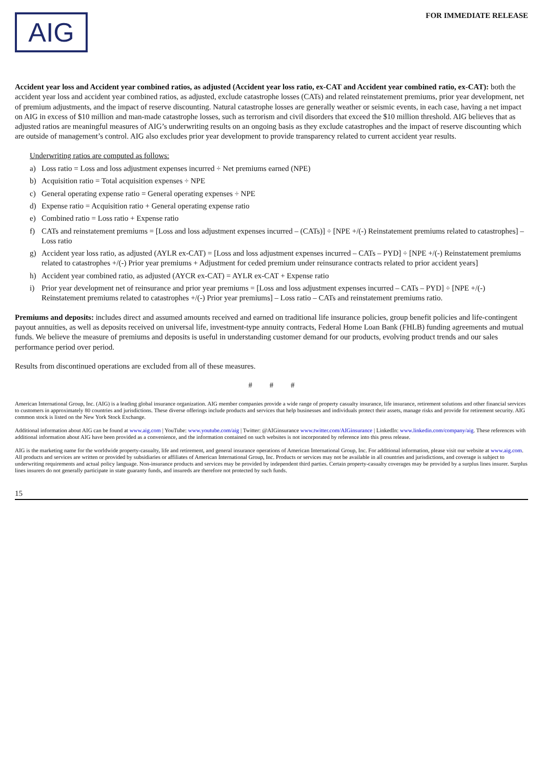AIG
FOR IMMEDIATE RELEASE
Accident year loss and Accident year combined ratios, as adjusted (Accident year loss ratio, ex-CAT and Accident year combined ratio, ex-CAT): both the accident year loss and accident year combined ratios, as adjusted, exclude catastrophe losses (CATs) and related reinstatement premiums, prior year development, net of premium adjustments, and the impact of reserve discounting. Natural catastrophe losses are generally weather or seismic events, in each case, having a net impact on AIG in excess of $10 million and man-made catastrophe losses, such as terrorism and civil disorders that exceed the $10 million threshold. AIG believes that as adjusted ratios are meaningful measures of AIG’s underwriting results on an ongoing basis as they exclude catastrophes and the impact of reserve discounting which are outside of management’s control. AIG also excludes prior year development to provide transparency related to current accident year results.
Underwriting ratios are computed as follows:
a) Loss ratio = Loss and loss adjustment expenses incurred ÷ Net premiums earned (NPE)
b) Acquisition ratio = Total acquisition expenses ÷ NPE
c) General operating expense ratio = General operating expenses ÷ NPE
d) Expense ratio = Acquisition ratio + General operating expense ratio
e) Combined ratio = Loss ratio + Expense ratio
f) CATs and reinstatement premiums = [Loss and loss adjustment expenses incurred – (CATs)] ÷ [NPE +/(-) Reinstatement premiums related to catastrophes] – Loss ratio
g) Accident year loss ratio, as adjusted (AYLR ex-CAT) = [Loss and loss adjustment expenses incurred – CATs – PYD] ÷ [NPE +/(-) Reinstatement premiums related to catastrophes +/(-) Prior year premiums + Adjustment for ceded premium under reinsurance contracts related to prior accident years]
h) Accident year combined ratio, as adjusted (AYCR ex-CAT) = AYLR ex-CAT + Expense ratio
i) Prior year development net of reinsurance and prior year premiums = [Loss and loss adjustment expenses incurred – CATs – PYD] ÷ [NPE +/(-) Reinstatement premiums related to catastrophes +/(-) Prior year premiums] – Loss ratio – CATs and reinstatement premiums ratio.
Premiums and deposits: includes direct and assumed amounts received and earned on traditional life insurance policies, group benefit policies and life-contingent payout annuities, as well as deposits received on universal life, investment-type annuity contracts, Federal Home Loan Bank (FHLB) funding agreements and mutual funds. We believe the measure of premiums and deposits is useful in understanding customer demand for our products, evolving product trends and our sales performance period over period.
Results from discontinued operations are excluded from all of these measures.
# # #
American International Group, Inc. (AIG) is a leading global insurance organization. AIG member companies provide a wide range of property casualty insurance, life insurance, retirement solutions and other financial services to customers in approximately 80 countries and jurisdictions. These diverse offerings include products and services that help businesses and individuals protect their assets, manage risks and provide for retirement security. AIG common stock is listed on the New York Stock Exchange.
Additional information about AIG can be found at www.aig.com | YouTube: www.youtube.com/aig | Twitter: @AIGinsurance www.twitter.com/AIGinsurance | LinkedIn: www.linkedin.com/company/aig. These references with additional information about AIG have been provided as a convenience, and the information contained on such websites is not incorporated by reference into this press release.
AIG is the marketing name for the worldwide property-casualty, life and retirement, and general insurance operations of American International Group, Inc. For additional information, please visit our website at www.aig.com. All products and services are written or provided by subsidiaries or affiliates of American International Group, Inc. Products or services may not be available in all countries and jurisdictions, and coverage is subject to underwriting requirements and actual policy language. Non-insurance products and services may be provided by independent third parties. Certain property-casualty coverages may be provided by a surplus lines insurer. Surplus lines insurers do not generally participate in state guaranty funds, and insureds are therefore not protected by such funds.
15